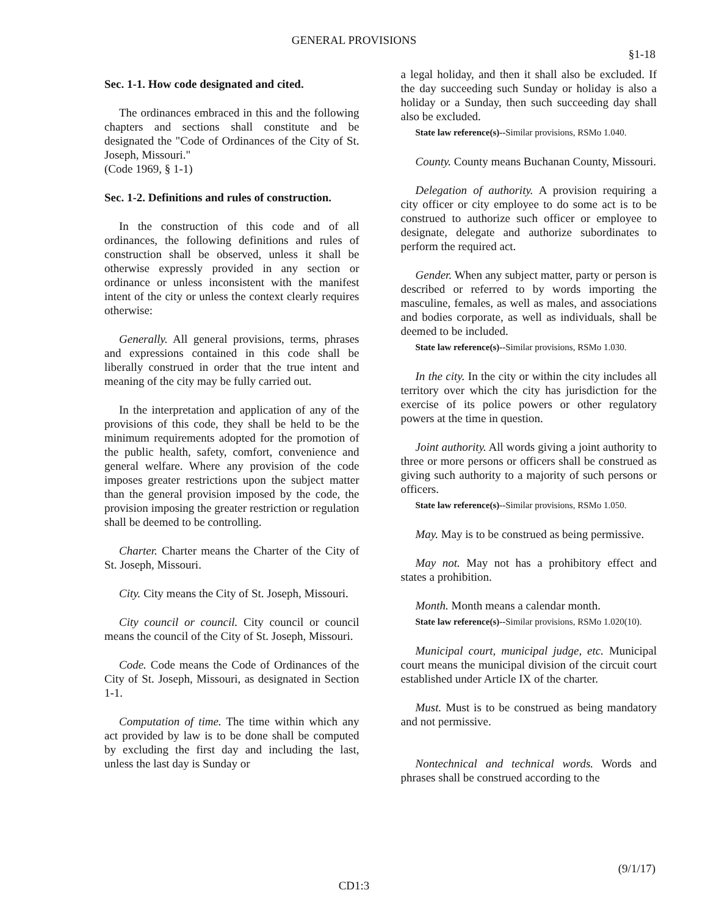GENERAL PROVISIONS
§1-18
Sec. 1-1. How code designated and cited.
The ordinances embraced in this and the following chapters and sections shall constitute and be designated the "Code of Ordinances of the City of St. Joseph, Missouri."
(Code 1969, § 1-1)
Sec. 1-2. Definitions and rules of construction.
In the construction of this code and of all ordinances, the following definitions and rules of construction shall be observed, unless it shall be otherwise expressly provided in any section or ordinance or unless inconsistent with the manifest intent of the city or unless the context clearly requires otherwise:
Generally. All general provisions, terms, phrases and expressions contained in this code shall be liberally construed in order that the true intent and meaning of the city may be fully carried out.
In the interpretation and application of any of the provisions of this code, they shall be held to be the minimum requirements adopted for the promotion of the public health, safety, comfort, convenience and general welfare. Where any provision of the code imposes greater restrictions upon the subject matter than the general provision imposed by the code, the provision imposing the greater restriction or regulation shall be deemed to be controlling.
Charter. Charter means the Charter of the City of St. Joseph, Missouri.
City. City means the City of St. Joseph, Missouri.
City council or council. City council or council means the council of the City of St. Joseph, Missouri.
Code. Code means the Code of Ordinances of the City of St. Joseph, Missouri, as designated in Section 1-1.
Computation of time. The time within which any act provided by law is to be done shall be computed by excluding the first day and including the last, unless the last day is Sunday or
a legal holiday, and then it shall also be excluded. If the day succeeding such Sunday or holiday is also a holiday or a Sunday, then such succeeding day shall also be excluded.
State law reference(s)--Similar provisions, RSMo 1.040.
County. County means Buchanan County, Missouri.
Delegation of authority. A provision requiring a city officer or city employee to do some act is to be construed to authorize such officer or employee to designate, delegate and authorize subordinates to perform the required act.
Gender. When any subject matter, party or person is described or referred to by words importing the masculine, females, as well as males, and associations and bodies corporate, as well as individuals, shall be deemed to be included.
State law reference(s)--Similar provisions, RSMo 1.030.
In the city. In the city or within the city includes all territory over which the city has jurisdiction for the exercise of its police powers or other regulatory powers at the time in question.
Joint authority. All words giving a joint authority to three or more persons or officers shall be construed as giving such authority to a majority of such persons or officers.
State law reference(s)--Similar provisions, RSMo 1.050.
May. May is to be construed as being permissive.
May not. May not has a prohibitory effect and states a prohibition.
Month. Month means a calendar month.
State law reference(s)--Similar provisions, RSMo 1.020(10).
Municipal court, municipal judge, etc. Municipal court means the municipal division of the circuit court established under Article IX of the charter.
Must. Must is to be construed as being mandatory and not permissive.
Nontechnical and technical words. Words and phrases shall be construed according to the
(9/1/17)
CD1:3